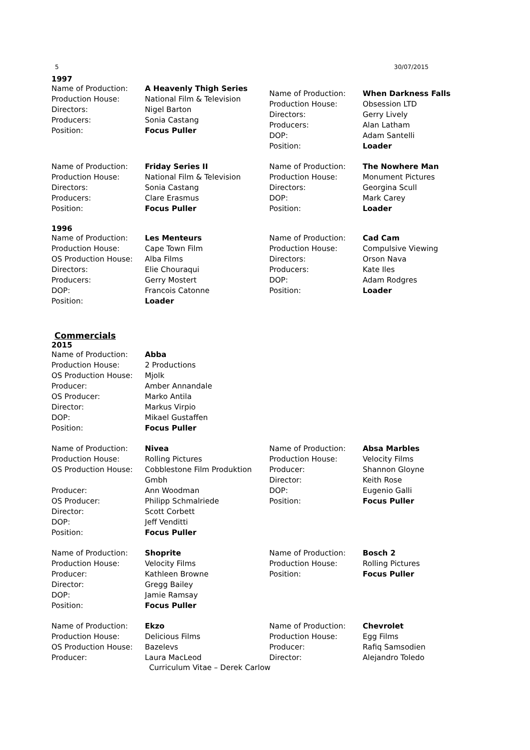5 30/07/2015
1997
| Name of Production: | A Heavenly Thigh Series |
| Production House: | National Film & Television |
| Directors: | Nigel Barton |
| Producers: | Sonia Castang |
| Position: | Focus Puller |
| Name of Production: | When Darkness Falls |
| Production House: | Obsession LTD |
| Directors: | Gerry Lively |
| Producers: | Alan Latham |
| DOP: | Adam Santelli |
| Position: | Loader |
| Name of Production: | Friday Series II |
| Production House: | National Film & Television |
| Directors: | Sonia Castang |
| Producers: | Clare Erasmus |
| Position: | Focus Puller |
| Name of Production: | The Nowhere Man |
| Production House: | Monument Pictures |
| Directors: | Georgina Scull |
| DOP: | Mark Carey |
| Position: | Loader |
1996
| Name of Production: | Les Menteurs |
| Production House: | Cape Town Film |
| OS Production House: | Alba Films |
| Directors: | Elie Chouraqui |
| Producers: | Gerry Mostert |
| DOP: | Francois Catonne |
| Position: | Loader |
| Name of Production: | Cad Cam |
| Production House: | Compulsive Viewing |
| Directors: | Orson Nava |
| Producers: | Kate Iles |
| DOP: | Adam Rodgres |
| Position: | Loader |
Commercials
2015
| Name of Production: | Abba |
| Production House: | 2 Productions |
| OS Production House: | Mjolk |
| Producer: | Amber Annandale |
| OS Producer: | Marko Antila |
| Director: | Markus Virpio |
| DOP: | Mikael Gustaffen |
| Position: | Focus Puller |
| Name of Production: | Nivea |
| Production House: | Rolling Pictures |
| OS Production House: | Cobblestone Film Produktion Gmbh |
| Producer: | Ann Woodman |
| OS Producer: | Philipp Schmalriede |
| Director: | Scott Corbett |
| DOP: | Jeff Venditti |
| Position: | Focus Puller |
| Name of Production: | Absa Marbles |
| Production House: | Velocity Films |
| Producer: | Shannon Gloyne |
| Director: | Keith Rose |
| DOP: | Eugenio Galli |
| Position: | Focus Puller |
| Name of Production: | Shoprite |
| Production House: | Velocity Films |
| Producer: | Kathleen Browne |
| Director: | Gregg Bailey |
| DOP: | Jamie Ramsay |
| Position: | Focus Puller |
| Name of Production: | Bosch 2 |
| Production House: | Rolling Pictures |
| Position: | Focus Puller |
| Name of Production: | Ekzo |
| Production House: | Delicious Films |
| OS Production House: | Bazelevs |
| Producer: | Laura MacLeod |
| Name of Production: | Chevrolet |
| Production House: | Egg Films |
| Producer: | Rafiq Samsodien |
| Director: | Alejandro Toledo |
Curriculum Vitae – Derek Carlow